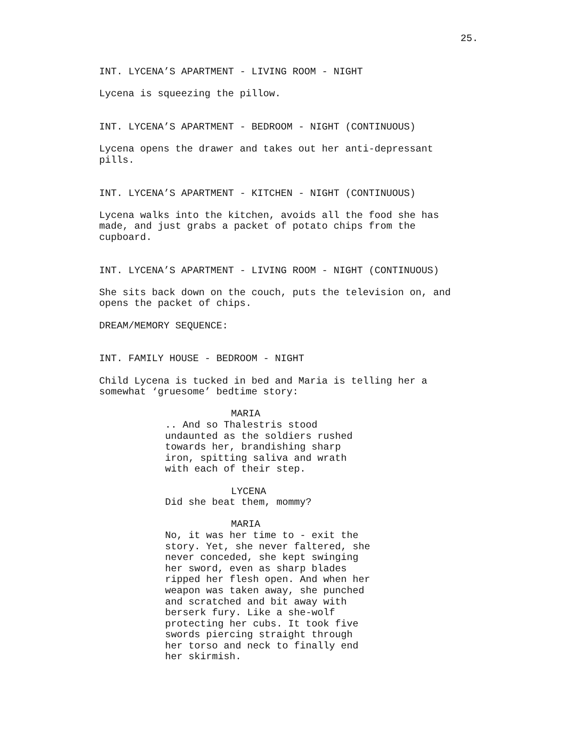25.
INT. LYCENA’S APARTMENT - LIVING ROOM - NIGHT
Lycena is squeezing the pillow.
INT. LYCENA’S APARTMENT - BEDROOM - NIGHT (CONTINUOUS)
Lycena opens the drawer and takes out her anti-depressant pills.
INT. LYCENA’S APARTMENT - KITCHEN - NIGHT (CONTINUOUS)
Lycena walks into the kitchen, avoids all the food she has made, and just grabs a packet of potato chips from the cupboard.
INT. LYCENA’S APARTMENT - LIVING ROOM - NIGHT (CONTINUOUS)
She sits back down on the couch, puts the television on, and opens the packet of chips.
DREAM/MEMORY SEQUENCE:
INT. FAMILY HOUSE - BEDROOM - NIGHT
Child Lycena is tucked in bed and Maria is telling her a somewhat ‘gruesome’ bedtime story:
MARIA
.. And so Thalestris stood undaunted as the soldiers rushed towards her, brandishing sharp iron, spitting saliva and wrath with each of their step.
LYCENA
Did she beat them, mommy?
MARIA
No, it was her time to - exit the story. Yet, she never faltered, she never conceded, she kept swinging her sword, even as sharp blades ripped her flesh open. And when her weapon was taken away, she punched and scratched and bit away with berserk fury. Like a she-wolf protecting her cubs. It took five swords piercing straight through her torso and neck to finally end her skirmish.